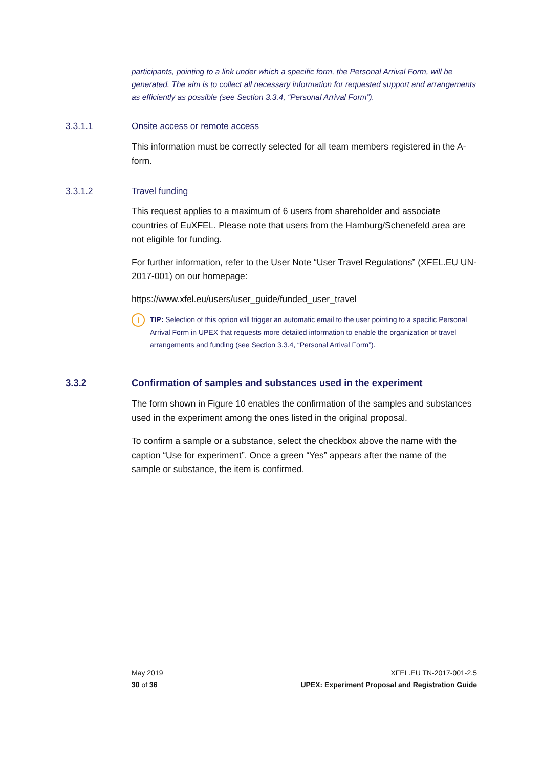participants, pointing to a link under which a specific form, the Personal Arrival Form, will be generated. The aim is to collect all necessary information for requested support and arrangements as efficiently as possible (see Section 3.3.4, “Personal Arrival Form”).
3.3.1.1 Onsite access or remote access
This information must be correctly selected for all team members registered in the A-form.
3.3.1.2 Travel funding
This request applies to a maximum of 6 users from shareholder and associate countries of EuXFEL. Please note that users from the Hamburg/Schenefeld area are not eligible for funding.
For further information, refer to the User Note “User Travel Regulations” (XFEL.EU UN-2017-001) on our homepage:
https://www.xfel.eu/users/user_guide/funded_user_travel
i
TIP: Selection of this option will trigger an automatic email to the user pointing to a specific Personal Arrival Form in UPEX that requests more detailed information to enable the organization of travel arrangements and funding (see Section 3.3.4, “Personal Arrival Form”).
3.3.2 Confirmation of samples and substances used in the experiment
The form shown in Figure 10 enables the confirmation of the samples and substances used in the experiment among the ones listed in the original proposal.
To confirm a sample or a substance, select the checkbox above the name with the caption “Use for experiment”. Once a green “Yes” appears after the name of the sample or substance, the item is confirmed.
May 2019
30 of 36
XFEL.EU TN-2017-001-2.5
UPEX: Experiment Proposal and Registration Guide